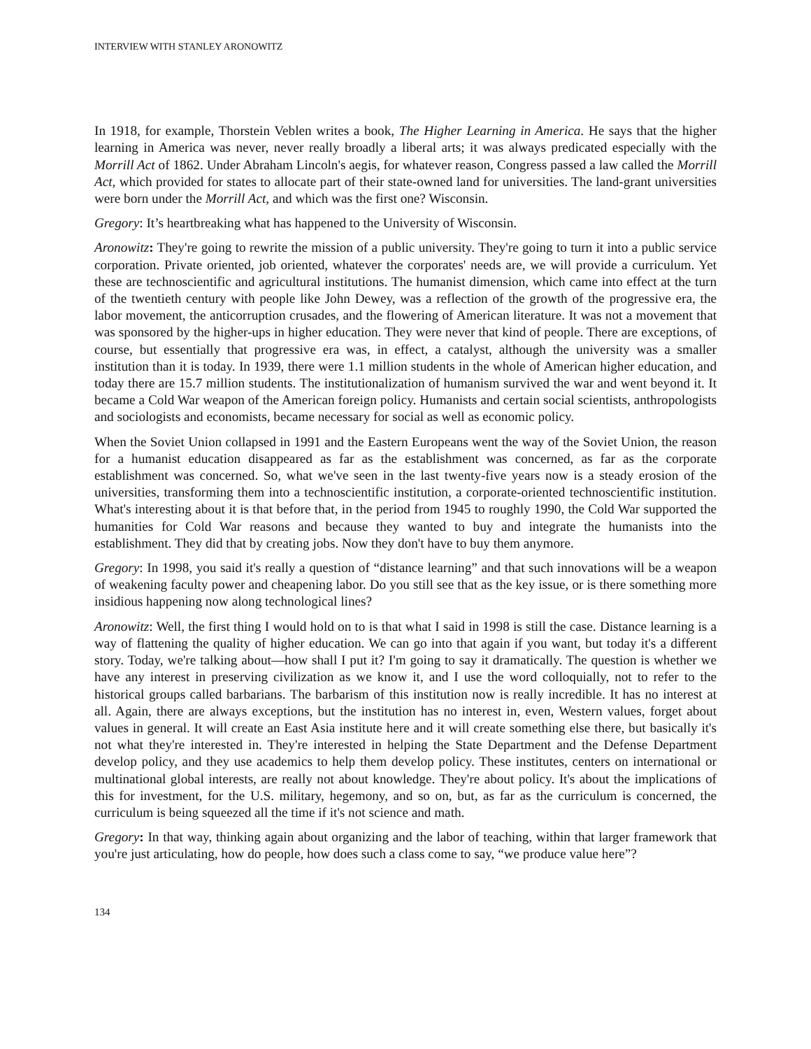INTERVIEW WITH STANLEY ARONOWITZ
In 1918, for example, Thorstein Veblen writes a book, The Higher Learning in America. He says that the higher learning in America was never, never really broadly a liberal arts; it was always predicated especially with the Morrill Act of 1862. Under Abraham Lincoln's aegis, for whatever reason, Congress passed a law called the Morrill Act, which provided for states to allocate part of their state-owned land for universities. The land-grant universities were born under the Morrill Act, and which was the first one? Wisconsin.
Gregory: It’s heartbreaking what has happened to the University of Wisconsin.
Aronowitz: They're going to rewrite the mission of a public university. They're going to turn it into a public service corporation. Private oriented, job oriented, whatever the corporates' needs are, we will provide a curriculum. Yet these are technoscientific and agricultural institutions. The humanist dimension, which came into effect at the turn of the twentieth century with people like John Dewey, was a reflection of the growth of the progressive era, the labor movement, the anticorruption crusades, and the flowering of American literature. It was not a movement that was sponsored by the higher-ups in higher education. They were never that kind of people. There are exceptions, of course, but essentially that progressive era was, in effect, a catalyst, although the university was a smaller institution than it is today. In 1939, there were 1.1 million students in the whole of American higher education, and today there are 15.7 million students. The institutionalization of humanism survived the war and went beyond it. It became a Cold War weapon of the American foreign policy. Humanists and certain social scientists, anthropologists and sociologists and economists, became necessary for social as well as economic policy.
When the Soviet Union collapsed in 1991 and the Eastern Europeans went the way of the Soviet Union, the reason for a humanist education disappeared as far as the establishment was concerned, as far as the corporate establishment was concerned. So, what we've seen in the last twenty-five years now is a steady erosion of the universities, transforming them into a technoscientific institution, a corporate-oriented technoscientific institution. What's interesting about it is that before that, in the period from 1945 to roughly 1990, the Cold War supported the humanities for Cold War reasons and because they wanted to buy and integrate the humanists into the establishment. They did that by creating jobs. Now they don't have to buy them anymore.
Gregory: In 1998, you said it's really a question of “distance learning” and that such innovations will be a weapon of weakening faculty power and cheapening labor. Do you still see that as the key issue, or is there something more insidious happening now along technological lines?
Aronowitz: Well, the first thing I would hold on to is that what I said in 1998 is still the case. Distance learning is a way of flattening the quality of higher education. We can go into that again if you want, but today it's a different story. Today, we're talking about—how shall I put it? I'm going to say it dramatically. The question is whether we have any interest in preserving civilization as we know it, and I use the word colloquially, not to refer to the historical groups called barbarians. The barbarism of this institution now is really incredible. It has no interest at all. Again, there are always exceptions, but the institution has no interest in, even, Western values, forget about values in general. It will create an East Asia institute here and it will create something else there, but basically it's not what they're interested in. They're interested in helping the State Department and the Defense Department develop policy, and they use academics to help them develop policy. These institutes, centers on international or multinational global interests, are really not about knowledge. They're about policy. It's about the implications of this for investment, for the U.S. military, hegemony, and so on, but, as far as the curriculum is concerned, the curriculum is being squeezed all the time if it's not science and math.
Gregory: In that way, thinking again about organizing and the labor of teaching, within that larger framework that you're just articulating, how do people, how does such a class come to say, “we produce value here”?
134